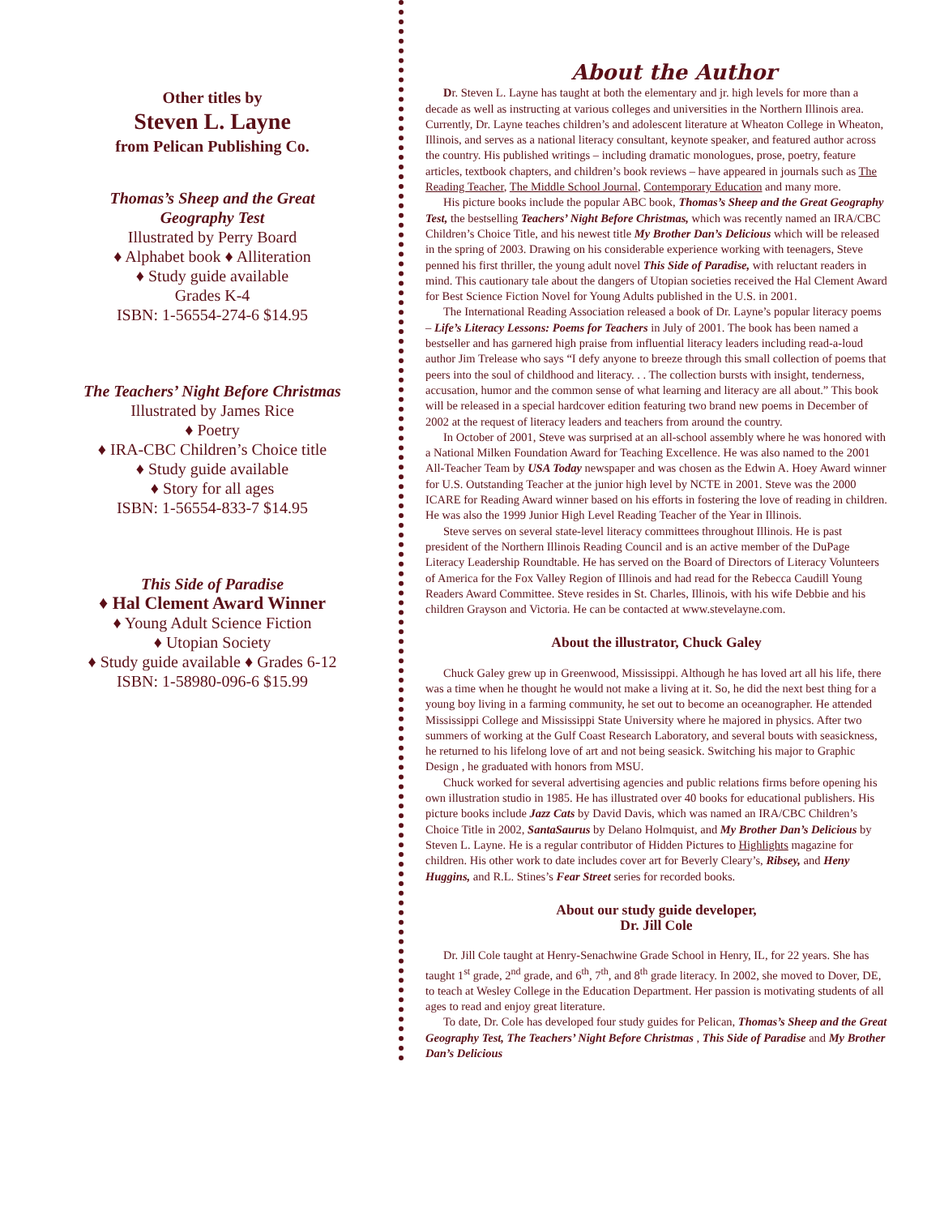Other titles by
Steven L. Layne
from Pelican Publishing Co.
Thomas’s Sheep and the Great
Geography Test
Illustrated by Perry Board
♦ Alphabet book ♦ Alliteration
♦ Study guide available
Grades K-4
ISBN: 1-56554-274-6 $14.95
The Teachers’ Night Before Christmas
Illustrated by James Rice
♦ Poetry
♦ IRA-CBC Children’s Choice title
♦ Study guide available
♦ Story for all ages
ISBN: 1-56554-833-7 $14.95
This Side of Paradise
♦ Hal Clement Award Winner
♦ Young Adult Science Fiction
♦ Utopian Society
♦ Study guide available ♦ Grades 6-12
ISBN: 1-58980-096-6 $15.99
About the Author
Dr. Steven L. Layne has taught at both the elementary and jr. high levels for more than a decade as well as instructing at various colleges and universities in the Northern Illinois area. Currently, Dr. Layne teaches children’s and adolescent literature at Wheaton College in Wheaton, Illinois, and serves as a national literacy consultant, keynote speaker, and featured author across the country. His published writings – including dramatic monologues, prose, poetry, feature articles, textbook chapters, and children’s book reviews – have appeared in journals such as The Reading Teacher, The Middle School Journal, Contemporary Education and many more.
His picture books include the popular ABC book, Thomas’s Sheep and the Great Geography Test, the bestselling Teachers’ Night Before Christmas, which was recently named an IRA/CBC Children’s Choice Title, and his newest title My Brother Dan’s Delicious which will be released in the spring of 2003. Drawing on his considerable experience working with teenagers, Steve penned his first thriller, the young adult novel This Side of Paradise, with reluctant readers in mind. This cautionary tale about the dangers of Utopian societies received the Hal Clement Award for Best Science Fiction Novel for Young Adults published in the U.S. in 2001.
The International Reading Association released a book of Dr. Layne’s popular literacy poems – Life’s Literacy Lessons: Poems for Teachers in July of 2001. The book has been named a bestseller and has garnered high praise from influential literacy leaders including read-a-loud author Jim Trelease who says “I defy anyone to breeze through this small collection of poems that peers into the soul of childhood and literacy. . . The collection bursts with insight, tenderness, accusation, humor and the common sense of what learning and literacy are all about.” This book will be released in a special hardcover edition featuring two brand new poems in December of 2002 at the request of literacy leaders and teachers from around the country.
In October of 2001, Steve was surprised at an all-school assembly where he was honored with a National Milken Foundation Award for Teaching Excellence. He was also named to the 2001 All-Teacher Team by USA Today newspaper and was chosen as the Edwin A. Hoey Award winner for U.S. Outstanding Teacher at the junior high level by NCTE in 2001. Steve was the 2000 ICARE for Reading Award winner based on his efforts in fostering the love of reading in children. He was also the 1999 Junior High Level Reading Teacher of the Year in Illinois.
Steve serves on several state-level literacy committees throughout Illinois. He is past president of the Northern Illinois Reading Council and is an active member of the DuPage Literacy Leadership Roundtable. He has served on the Board of Directors of Literacy Volunteers of America for the Fox Valley Region of Illinois and had read for the Rebecca Caudill Young Readers Award Committee. Steve resides in St. Charles, Illinois, with his wife Debbie and his children Grayson and Victoria. He can be contacted at www.stevelayne.com.
About the illustrator, Chuck Galey
Chuck Galey grew up in Greenwood, Mississippi. Although he has loved art all his life, there was a time when he thought he would not make a living at it. So, he did the next best thing for a young boy living in a farming community, he set out to become an oceanographer. He attended Mississippi College and Mississippi State University where he majored in physics. After two summers of working at the Gulf Coast Research Laboratory, and several bouts with seasickness, he returned to his lifelong love of art and not being seasick. Switching his major to Graphic Design , he graduated with honors from MSU.
Chuck worked for several advertising agencies and public relations firms before opening his own illustration studio in 1985. He has illustrated over 40 books for educational publishers. His picture books include Jazz Cats by David Davis, which was named an IRA/CBC Children’s Choice Title in 2002, SantaSaurus by Delano Holmquist, and My Brother Dan’s Delicious by Steven L. Layne. He is a regular contributor of Hidden Pictures to Highlights magazine for children. His other work to date includes cover art for Beverly Cleary’s, Ribsey, and Heny Huggins, and R.L. Stines’s Fear Street series for recorded books.
About our study guide developer,
Dr. Jill Cole
Dr. Jill Cole taught at Henry-Senachwine Grade School in Henry, IL, for 22 years. She has taught 1<sup>st</sup> grade, 2<sup>nd</sup> grade, and 6<sup>th</sup>, 7<sup>th</sup>, and 8<sup>th</sup> grade literacy. In 2002, she moved to Dover, DE, to teach at Wesley College in the Education Department. Her passion is motivating students of all ages to read and enjoy great literature.
To date, Dr. Cole has developed four study guides for Pelican, Thomas’s Sheep and the Great Geography Test, The Teachers’ Night Before Christmas , This Side of Paradise and My Brother Dan’s Delicious